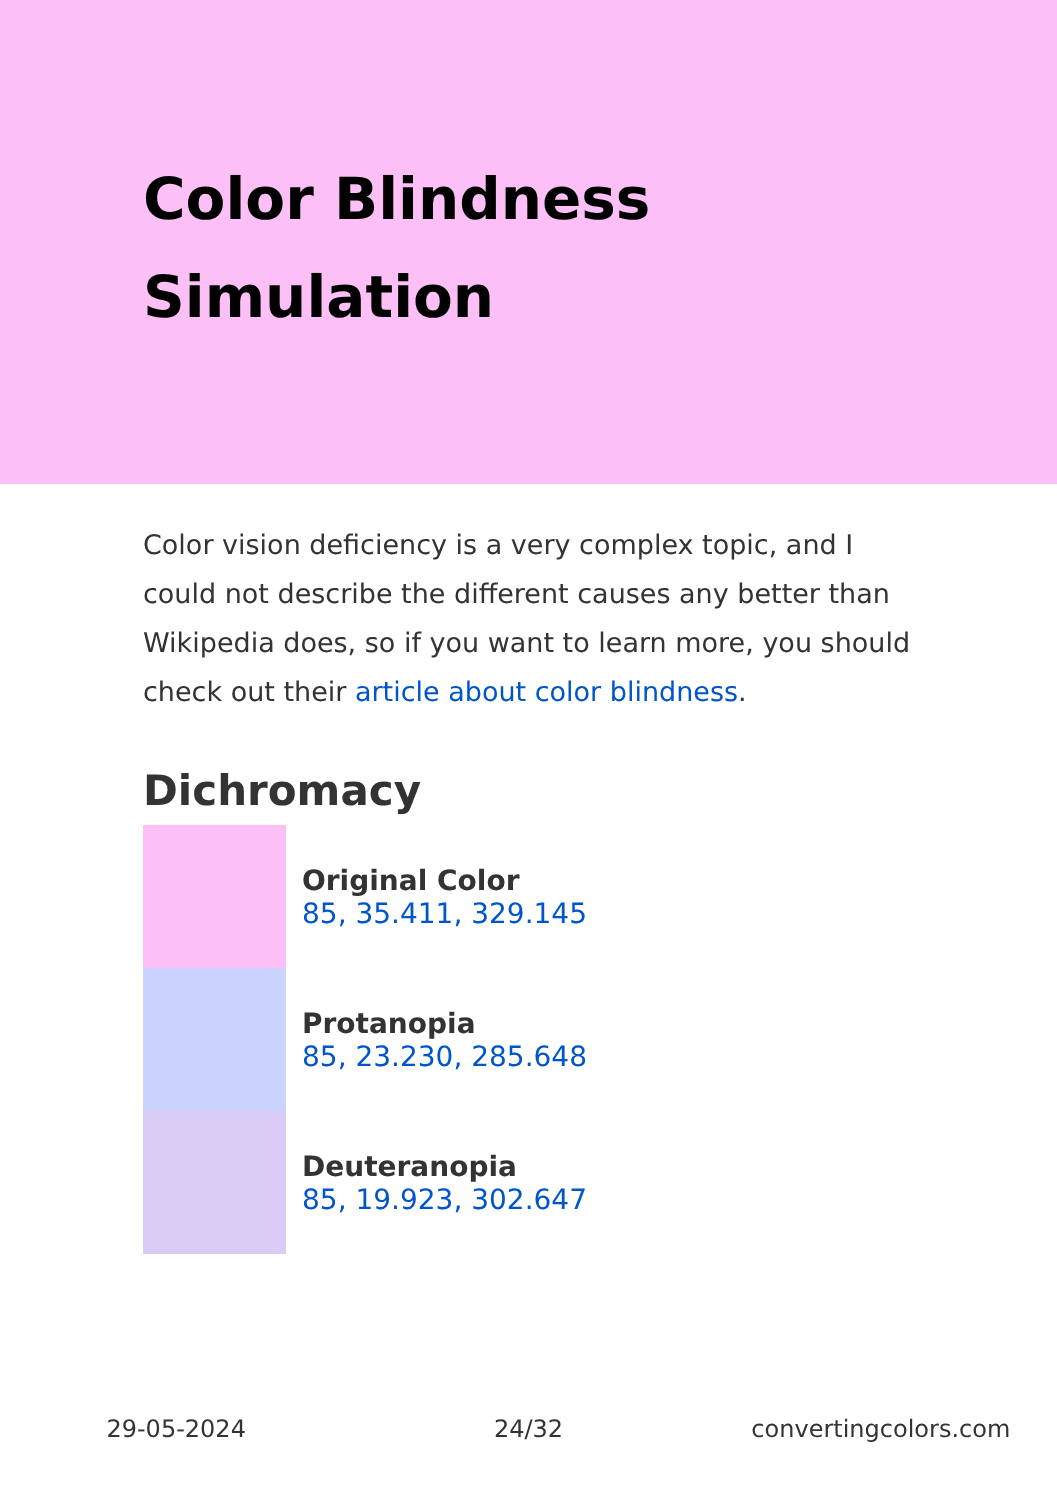Color Blindness Simulation
Color vision deficiency is a very complex topic, and I could not describe the different causes any better than Wikipedia does, so if you want to learn more, you should check out their article about color blindness.
Dichromacy
Original Color
85, 35.411, 329.145
Protanopia
85, 23.230, 285.648
Deuteranopia
85, 19.923, 302.647
29-05-2024 24/32 convertingcolors.com